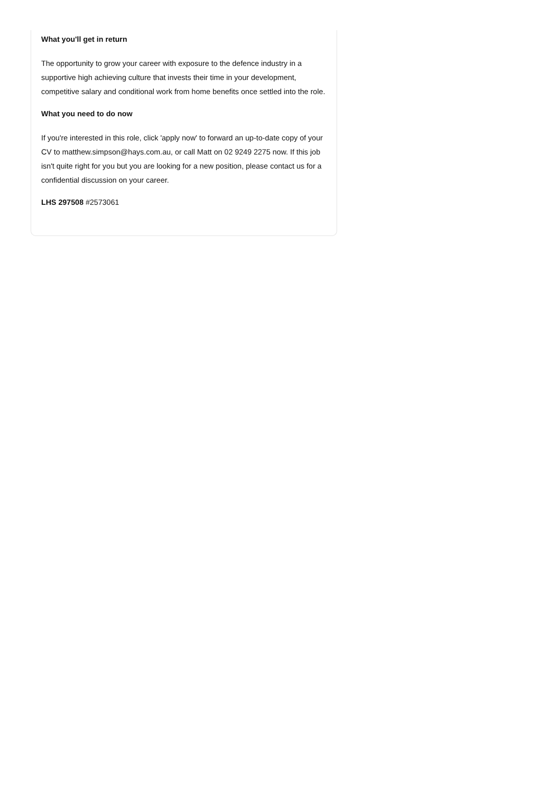What you'll get in return
The opportunity to grow your career with exposure to the defence industry in a supportive high achieving culture that invests their time in your development, competitive salary and conditional work from home benefits once settled into the role.
What you need to do now
If you're interested in this role, click 'apply now' to forward an up-to-date copy of your CV to matthew.simpson@hays.com.au, or call Matt on 02 9249 2275 now. If this job isn't quite right for you but you are looking for a new position, please contact us for a confidential discussion on your career.
LHS 297508 #2573061